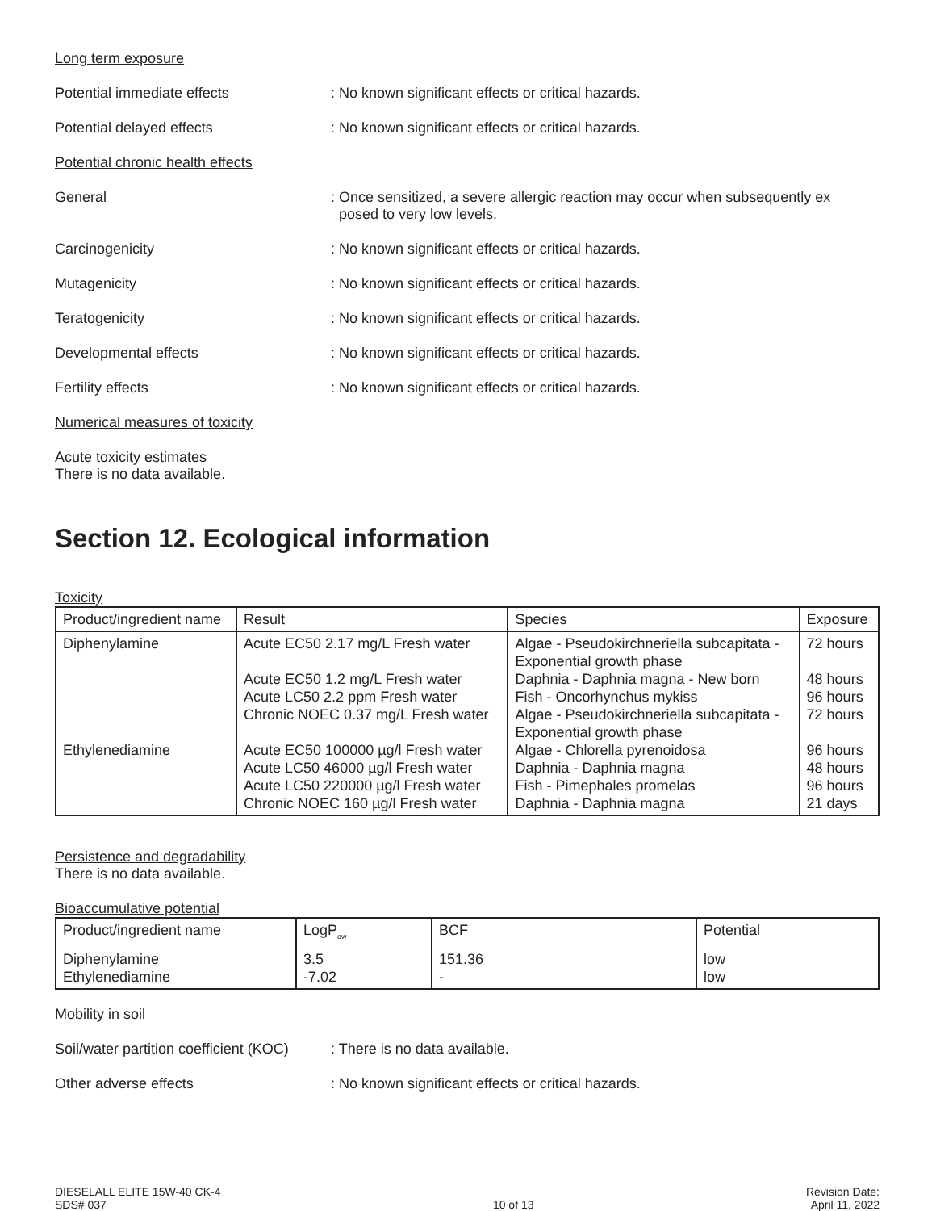Long term exposure
Potential immediate effects : No known significant effects or critical hazards.
Potential delayed effects : No known significant effects or critical hazards.
Potential chronic health effects
General : Once sensitized, a severe allergic reaction may occur when subsequently ex
posed to very low levels.
Carcinogenicity : No known significant effects or critical hazards.
Mutagenicity : No known significant effects or critical hazards.
Teratogenicity : No known significant effects or critical hazards.
Developmental effects : No known significant effects or critical hazards.
Fertility effects : No known significant effects or critical hazards.
Numerical measures of toxicity
Acute toxicity estimates
There is no data available.
Section 12. Ecological information
Toxicity
| Product/ingredient name | Result | Species | Exposure |
| --- | --- | --- | --- |
| Diphenylamine Ethylenediamine | Acute EC50 2.17 mg/L Fresh water Acute EC50 1.2 mg/L Fresh water Acute LC50 2.2 ppm Fresh water Chronic NOEC 0.37 mg/L Fresh water Acute EC50 100000 µg/l Fresh water Acute LC50 46000 µg/l Fresh water Acute LC50 220000 µg/l Fresh water Chronic NOEC 160 µg/l Fresh water | Algae - Pseudokirchneriella subcapitata - Exponential growth phase Daphnia - Daphnia magna - New born Fish - Oncorhynchus mykiss Algae - Pseudokirchneriella subcapitata - Exponential growth phase Algae - Chlorella pyrenoidosa Daphnia - Daphnia magna Fish - Pimephales promelas Daphnia - Daphnia magna | 72 hours 48 hours 96 hours 72 hours 96 hours 48 hours 96 hours 21 days |
Persistence and degradability
There is no data available.
Bioaccumulative potential
| Product/ingredient name | LogP<sub>ow</sub> | BCF | Potential |
| --- | --- | --- | --- |
| Diphenylamine Ethylenediamine | 3.5 -7.02 | 151.36 - | low low |
Mobility in soil
Soil/water partition coefficient (KOC)
: There is no data available.
Other adverse effects : No known significant effects or critical hazards.
DIESELALL ELITE 15W-40 CK-4
SDS# 037
10 of 13
Revision Date:
April 11, 2022